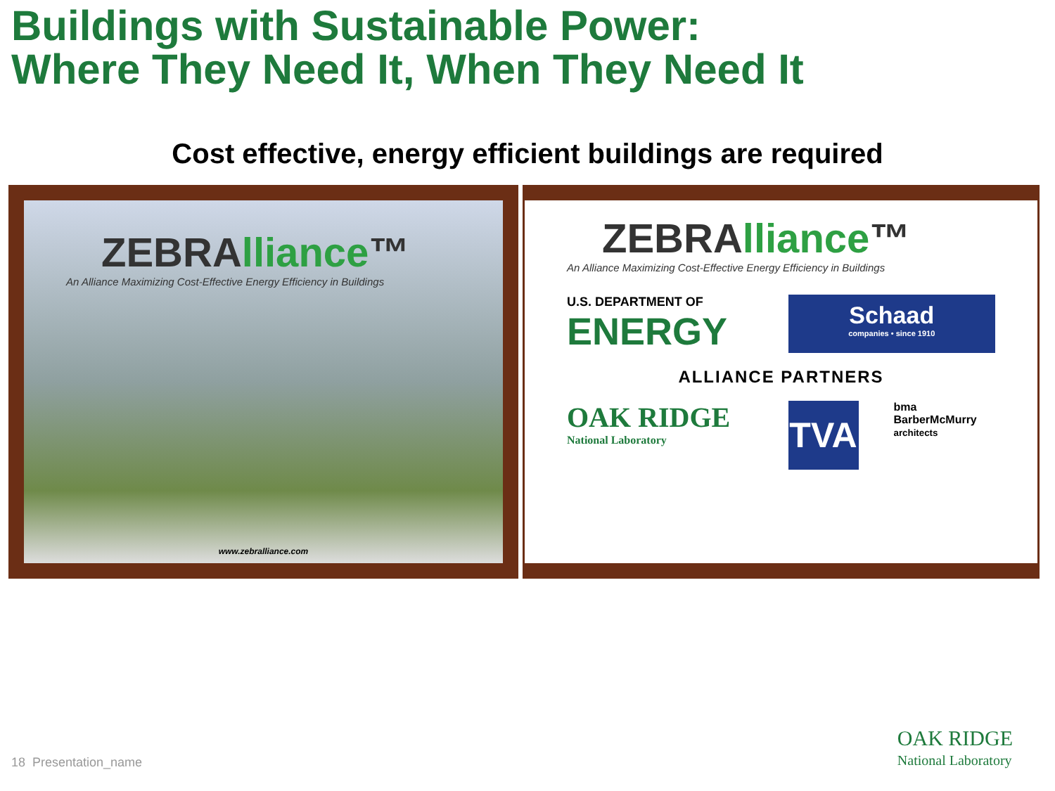Buildings with Sustainable Power:
Where They Need It, When They Need It
Cost effective, energy efficient buildings are required
ZEBRAlliance™
An Alliance Maximizing Cost-Effective Energy Efficiency in Buildings
www.zebralliance.com
ZEBRAlliance™
An Alliance Maximizing Cost-Effective Energy Efficiency in Buildings
U.S. DEPARTMENT OF
ENERGY
Schaad
companies • since 1910
ALLIANCE PARTNERS
OAK RIDGE
National Laboratory
TVA
bma
BarberMcMurry
architects
18 Presentation_name
OAK RIDGE
National Laboratory